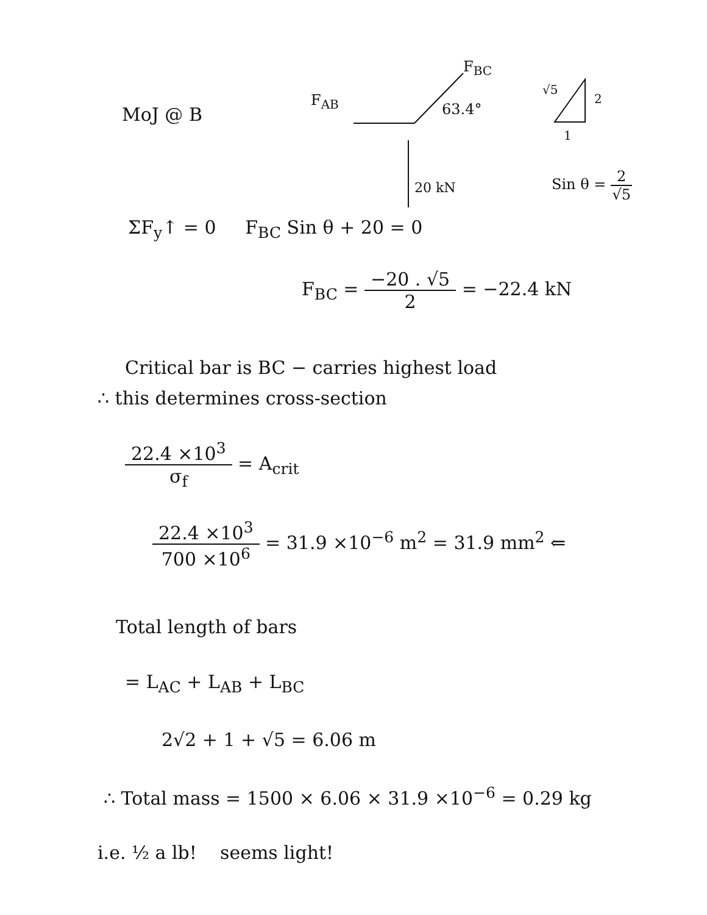MoJ @ B
F<sub>AB</sub>
F<sub>BC</sub>
63.4°
20 kN
√5
2
1
Sin θ = 2 √5
ΣF<sub>y</sub>↑ = 0 F<sub>BC</sub> Sin θ + 20 = 0
F<sub>BC</sub> = −20 . √5 2 = −22.4 kN
Critical bar is BC − carries highest load
∴ this determines cross-section
22.4 ×10<sup>3</sup> σ<sub>f</sub> = A<sub>crit</sub>
22.4 ×10<sup>3</sup> 700 ×10<sup>6</sup> = 31.9 ×10<sup>−6</sup> m<sup>2</sup> = 31.9 mm<sup>2</sup> ⇐
Total length of bars
= L<sub>AC</sub> + L<sub>AB</sub> + L<sub>BC</sub>
2√2 + 1 + √5 = 6.06 m
∴ Total mass = 1500 × 6.06 × 31.9 ×10<sup>−6</sup> = 0.29 kg
i.e. ½ a lb! seems light!